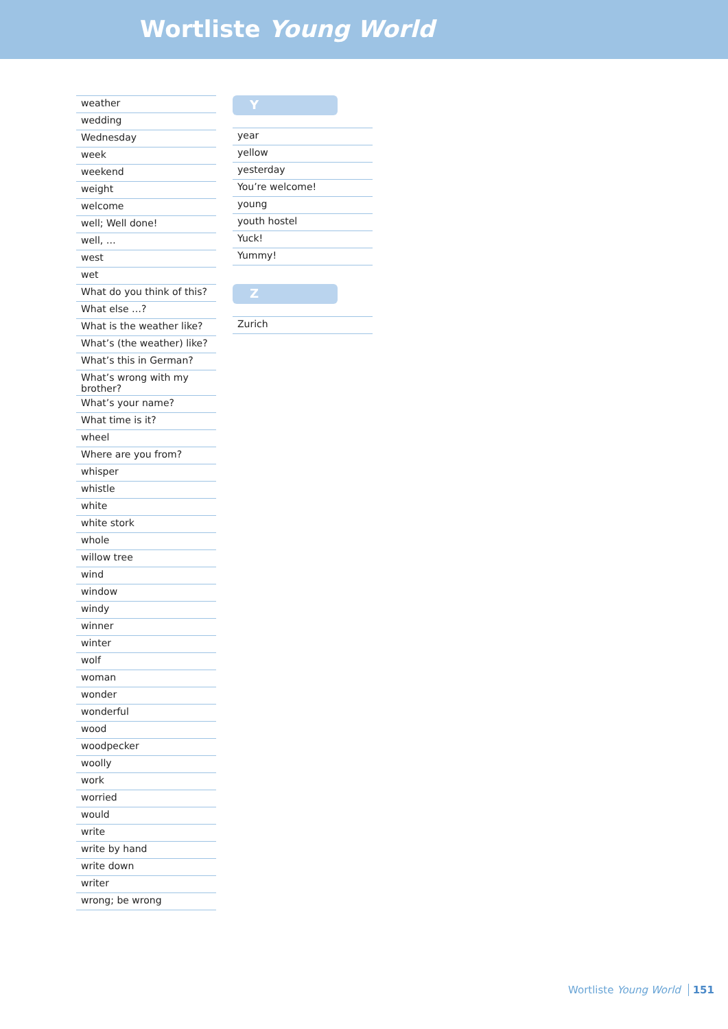Wortliste Young World
| weather |
| wedding |
| Wednesday |
| week |
| weekend |
| weight |
| welcome |
| well; Well done! |
| well, … |
| west |
| wet |
| What do you think of this? |
| What else …? |
| What is the weather like? |
| What’s (the weather) like? |
| What’s this in German? |
| What’s wrong with my brother? |
| What’s your name? |
| What time is it? |
| wheel |
| Where are you from? |
| whisper |
| whistle |
| white |
| white stork |
| whole |
| willow tree |
| wind |
| window |
| windy |
| winner |
| winter |
| wolf |
| woman |
| wonder |
| wonderful |
| wood |
| woodpecker |
| woolly |
| work |
| worried |
| would |
| write |
| write by hand |
| write down |
| writer |
| wrong; be wrong |
Y
| year |
| yellow |
| yesterday |
| You’re welcome! |
| young |
| youth hostel |
| Yuck! |
| Yummy! |
Z
| Zurich |
Wortliste Young World 151